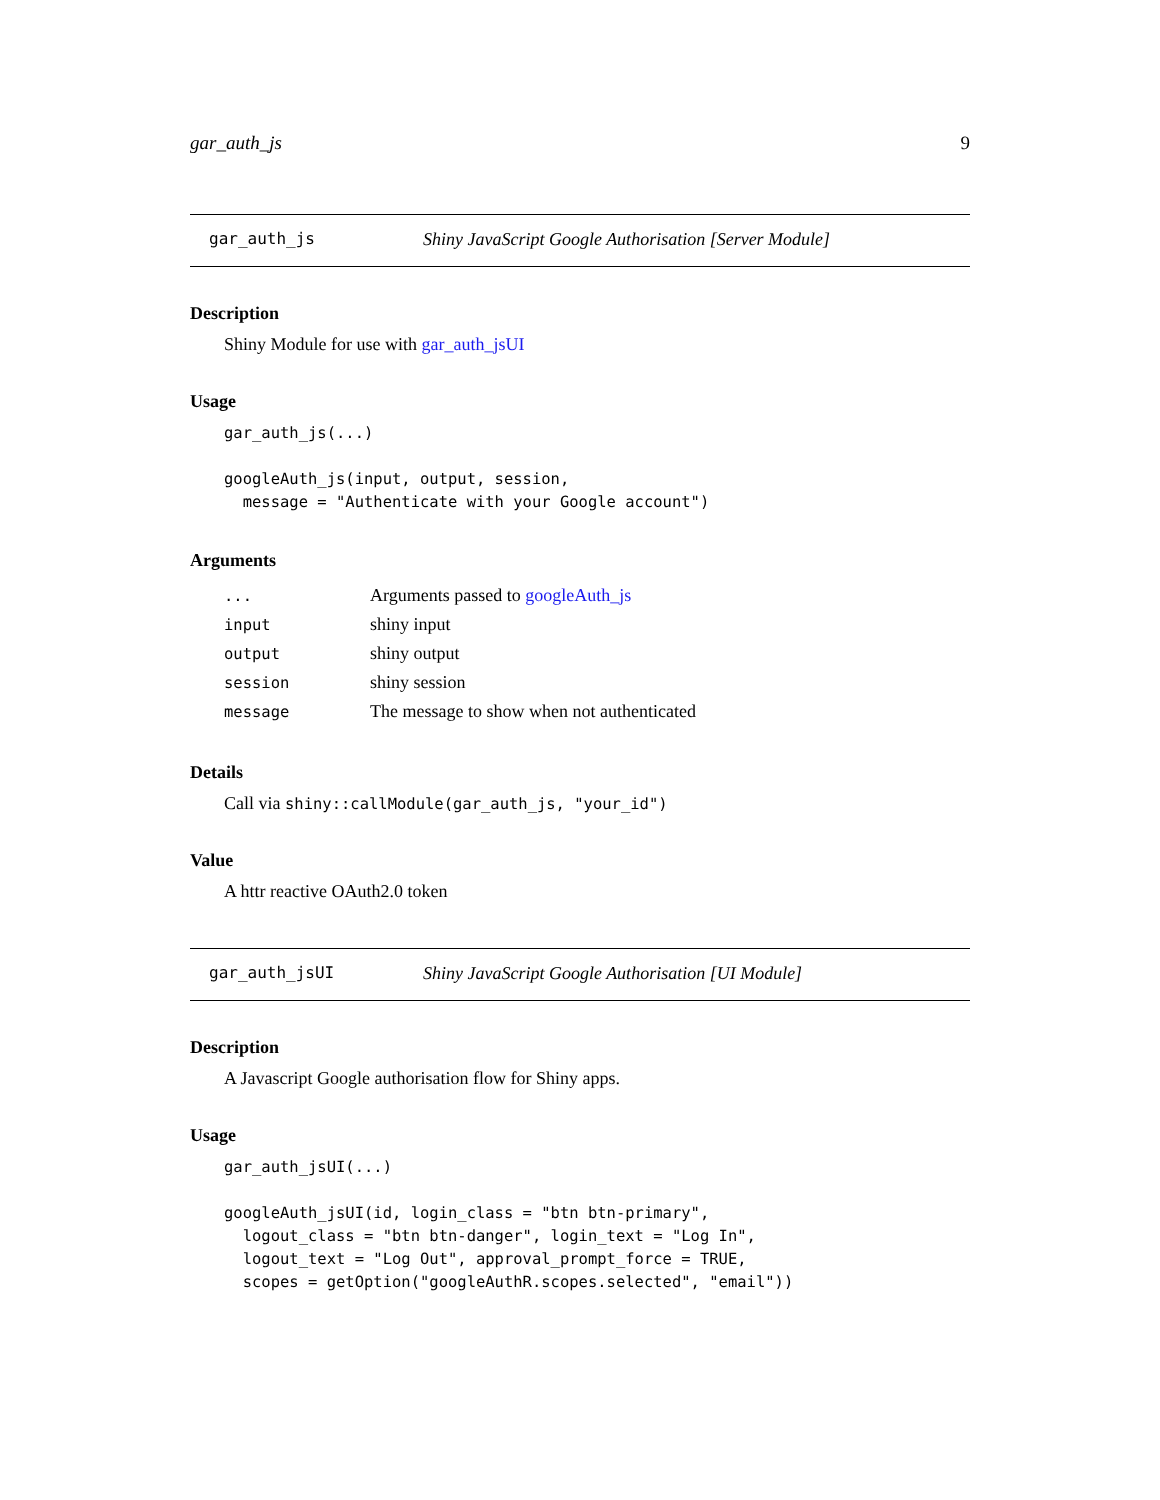gar_auth_js 9
gar_auth_js Shiny JavaScript Google Authorisation [Server Module]
Description
Shiny Module for use with gar_auth_jsUI
Usage
gar_auth_js(...)

googleAuth_js(input, output, session,
  message = "Authenticate with your Google account")
Arguments
| ... | Arguments passed to googleAuth_js |
| input | shiny input |
| output | shiny output |
| session | shiny session |
| message | The message to show when not authenticated |
Details
Call via shiny::callModule(gar_auth_js, "your_id")
Value
A httr reactive OAuth2.0 token
gar_auth_jsUI Shiny JavaScript Google Authorisation [UI Module]
Description
A Javascript Google authorisation flow for Shiny apps.
Usage
gar_auth_jsUI(...)

googleAuth_jsUI(id, login_class = "btn btn-primary",
  logout_class = "btn btn-danger", login_text = "Log In",
  logout_text = "Log Out", approval_prompt_force = TRUE,
  scopes = getOption("googleAuthR.scopes.selected", "email"))